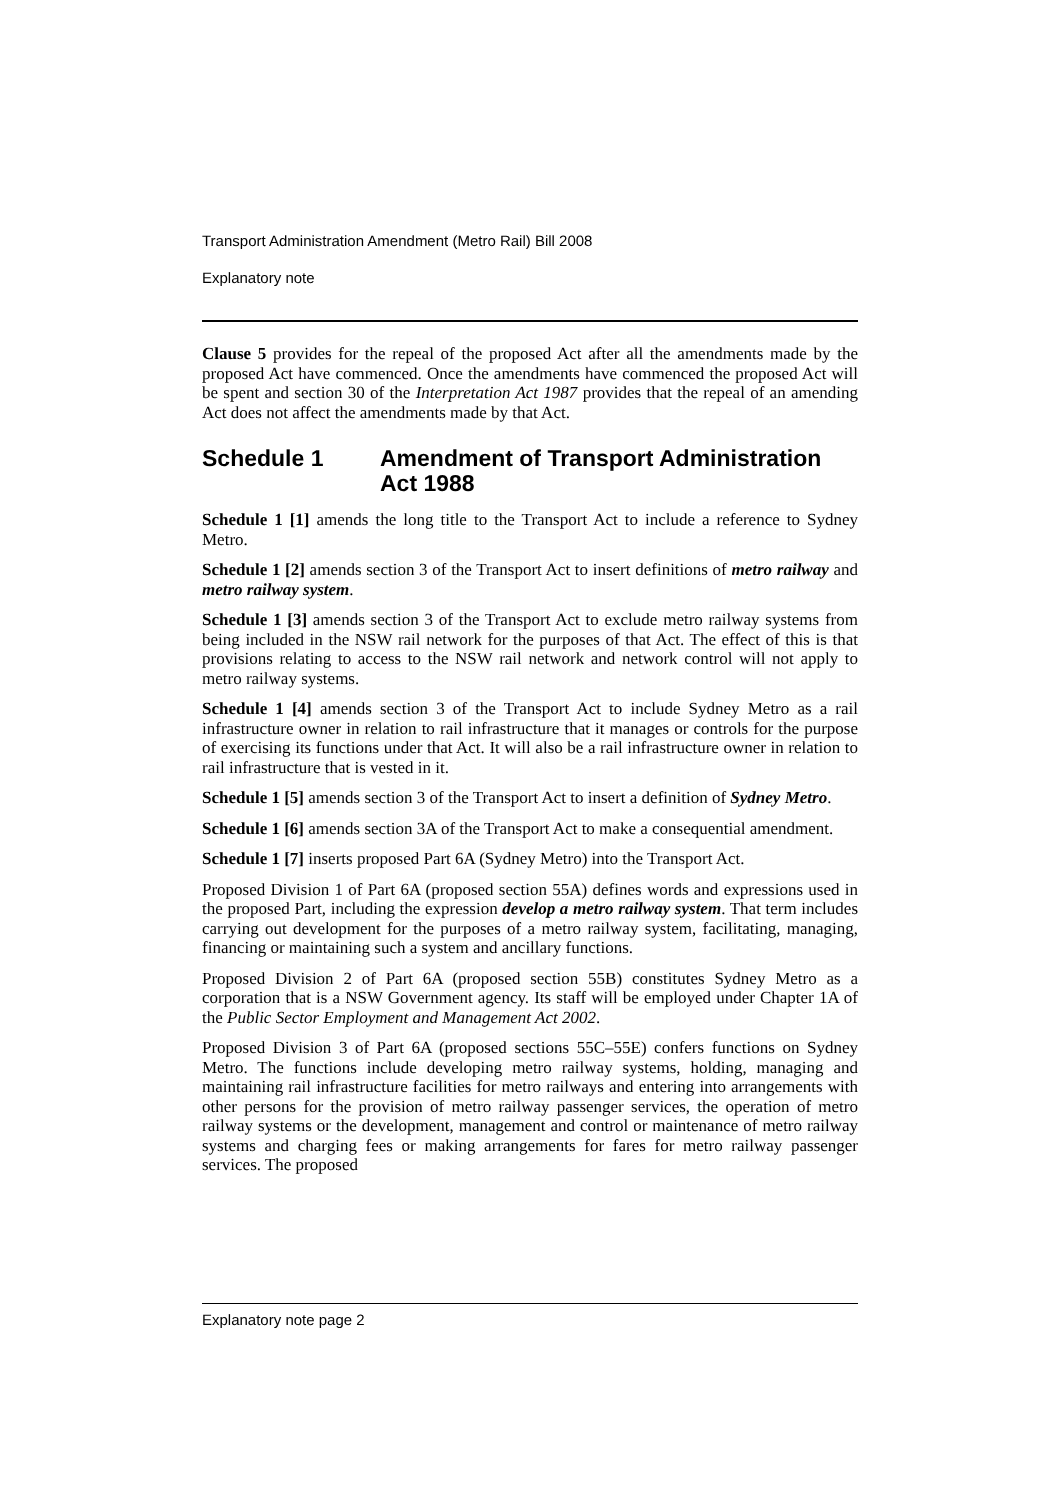Transport Administration Amendment (Metro Rail) Bill 2008
Explanatory note
Clause 5 provides for the repeal of the proposed Act after all the amendments made by the proposed Act have commenced. Once the amendments have commenced the proposed Act will be spent and section 30 of the Interpretation Act 1987 provides that the repeal of an amending Act does not affect the amendments made by that Act.
Schedule 1 Amendment of Transport Administration Act 1988
Schedule 1 [1] amends the long title to the Transport Act to include a reference to Sydney Metro.
Schedule 1 [2] amends section 3 of the Transport Act to insert definitions of metro railway and metro railway system.
Schedule 1 [3] amends section 3 of the Transport Act to exclude metro railway systems from being included in the NSW rail network for the purposes of that Act. The effect of this is that provisions relating to access to the NSW rail network and network control will not apply to metro railway systems.
Schedule 1 [4] amends section 3 of the Transport Act to include Sydney Metro as a rail infrastructure owner in relation to rail infrastructure that it manages or controls for the purpose of exercising its functions under that Act. It will also be a rail infrastructure owner in relation to rail infrastructure that is vested in it.
Schedule 1 [5] amends section 3 of the Transport Act to insert a definition of Sydney Metro.
Schedule 1 [6] amends section 3A of the Transport Act to make a consequential amendment.
Schedule 1 [7] inserts proposed Part 6A (Sydney Metro) into the Transport Act.
Proposed Division 1 of Part 6A (proposed section 55A) defines words and expressions used in the proposed Part, including the expression develop a metro railway system. That term includes carrying out development for the purposes of a metro railway system, facilitating, managing, financing or maintaining such a system and ancillary functions.
Proposed Division 2 of Part 6A (proposed section 55B) constitutes Sydney Metro as a corporation that is a NSW Government agency. Its staff will be employed under Chapter 1A of the Public Sector Employment and Management Act 2002.
Proposed Division 3 of Part 6A (proposed sections 55C–55E) confers functions on Sydney Metro. The functions include developing metro railway systems, holding, managing and maintaining rail infrastructure facilities for metro railways and entering into arrangements with other persons for the provision of metro railway passenger services, the operation of metro railway systems or the development, management and control or maintenance of metro railway systems and charging fees or making arrangements for fares for metro railway passenger services. The proposed
Explanatory note page 2